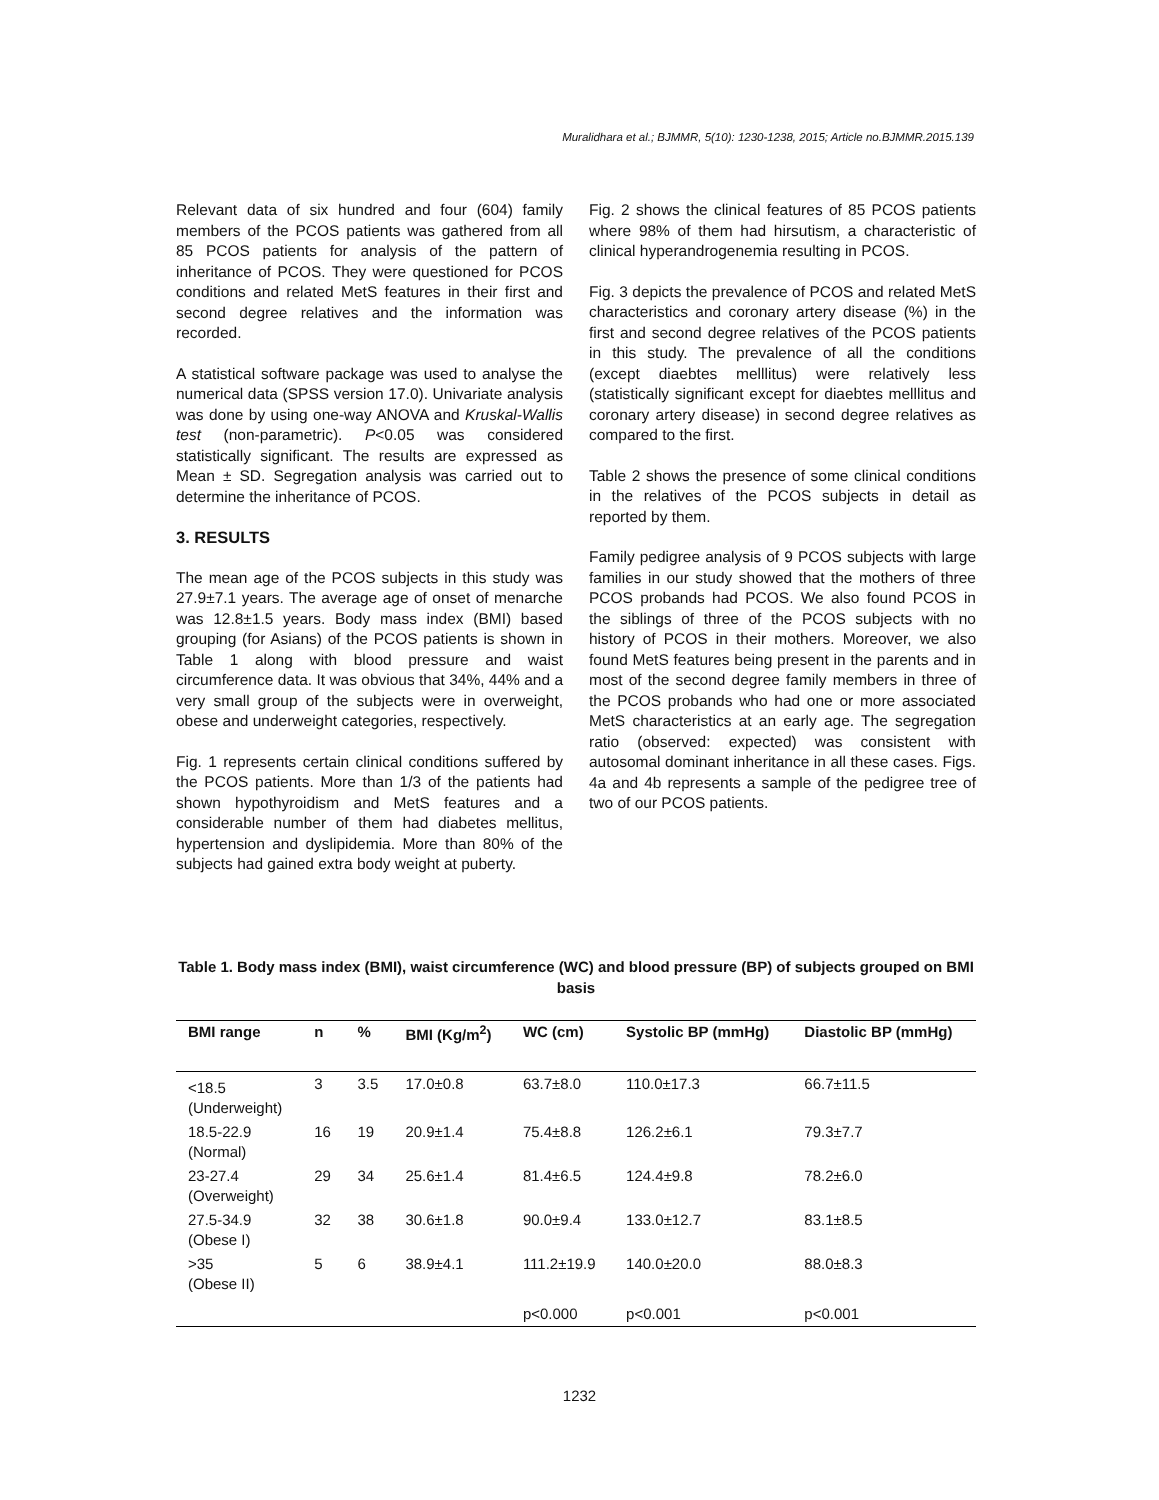Muralidhara et al.; BJMMR, 5(10): 1230-1238, 2015; Article no.BJMMR.2015.139
Relevant data of six hundred and four (604) family members of the PCOS patients was gathered from all 85 PCOS patients for analysis of the pattern of inheritance of PCOS. They were questioned for PCOS conditions and related MetS features in their first and second degree relatives and the information was recorded.
A statistical software package was used to analyse the numerical data (SPSS version 17.0). Univariate analysis was done by using one-way ANOVA and Kruskal-Wallis test (non-parametric). P<0.05 was considered statistically significant. The results are expressed as Mean ± SD. Segregation analysis was carried out to determine the inheritance of PCOS.
3. RESULTS
The mean age of the PCOS subjects in this study was 27.9±7.1 years. The average age of onset of menarche was 12.8±1.5 years. Body mass index (BMI) based grouping (for Asians) of the PCOS patients is shown in Table 1 along with blood pressure and waist circumference data. It was obvious that 34%, 44% and a very small group of the subjects were in overweight, obese and underweight categories, respectively.
Fig. 1 represents certain clinical conditions suffered by the PCOS patients. More than 1/3 of the patients had shown hypothyroidism and MetS features and a considerable number of them had diabetes mellitus, hypertension and dyslipidemia. More than 80% of the subjects had gained extra body weight at puberty.
Fig. 2 shows the clinical features of 85 PCOS patients where 98% of them had hirsutism, a characteristic of clinical hyperandrogenemia resulting in PCOS.
Fig. 3 depicts the prevalence of PCOS and related MetS characteristics and coronary artery disease (%) in the first and second degree relatives of the PCOS patients in this study. The prevalence of all the conditions (except diaebtes melllitus) were relatively less (statistically significant except for diaebtes melllitus and coronary artery disease) in second degree relatives as compared to the first.
Table 2 shows the presence of some clinical conditions in the relatives of the PCOS subjects in detail as reported by them.
Family pedigree analysis of 9 PCOS subjects with large families in our study showed that the mothers of three PCOS probands had PCOS. We also found PCOS in the siblings of three of the PCOS subjects with no history of PCOS in their mothers. Moreover, we also found MetS features being present in the parents and in most of the second degree family members in three of the PCOS probands who had one or more associated MetS characteristics at an early age. The segregation ratio (observed: expected) was consistent with autosomal dominant inheritance in all these cases. Figs. 4a and 4b represents a sample of the pedigree tree of two of our PCOS patients.
Table 1. Body mass index (BMI), waist circumference (WC) and blood pressure (BP) of subjects grouped on BMI basis
| BMI range | n | % | BMI (Kg/m<sup>2</sup>) | WC (cm) | Systolic BP (mmHg) | Diastolic BP (mmHg) |
| --- | --- | --- | --- | --- | --- | --- |
| <18.5 (Underweight) | 3 | 3.5 | 17.0±0.8 | 63.7±8.0 | 110.0±17.3 | 66.7±11.5 |
| 18.5-22.9 (Normal) | 16 | 19 | 20.9±1.4 | 75.4±8.8 | 126.2±6.1 | 79.3±7.7 |
| 23-27.4 (Overweight) | 29 | 34 | 25.6±1.4 | 81.4±6.5 | 124.4±9.8 | 78.2±6.0 |
| 27.5-34.9 (Obese I) | 32 | 38 | 30.6±1.8 | 90.0±9.4 | 133.0±12.7 | 83.1±8.5 |
| >35 (Obese II) | 5 | 6 | 38.9±4.1 | 111.2±19.9 | 140.0±20.0 | 88.0±8.3 |
| | | | | p<0.000 | p<0.001 | p<0.001 |
1232